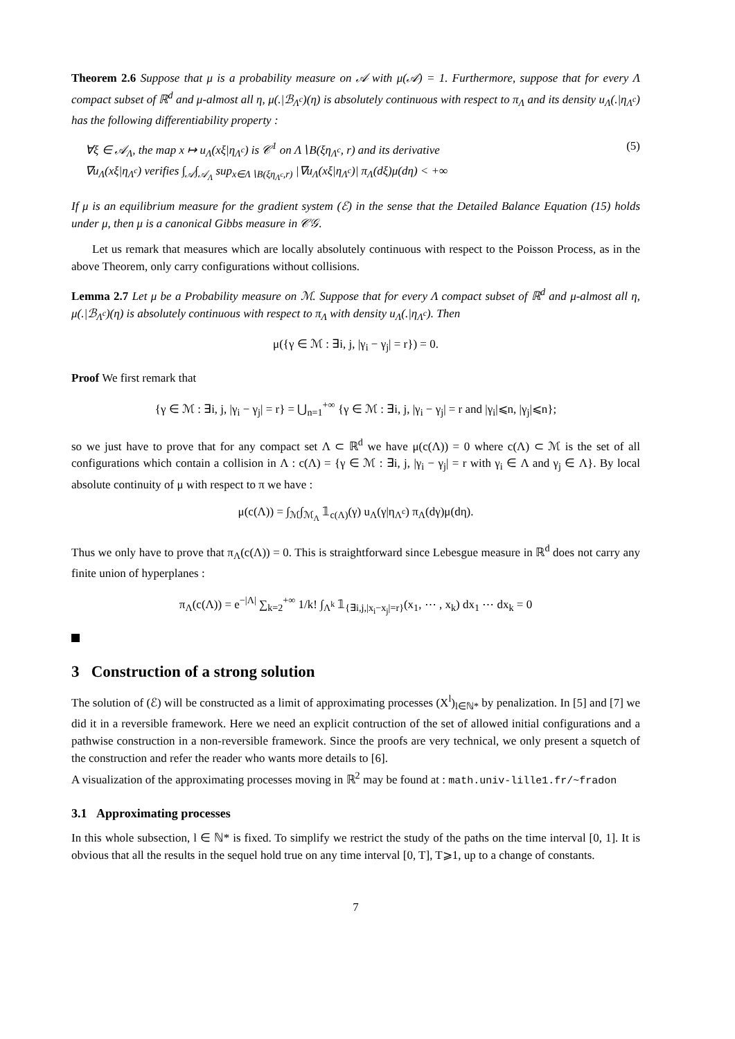Theorem 2.6 Suppose that μ is a probability measure on 𝒜 with μ(𝒜) = 1. Furthermore, suppose that for every Λ compact subset of ℝ<sup>d</sup> and μ-almost all η, μ(.|ℬ<sub>Λ<sup>c</sup></sub>)(η) is absolutely continuous with respect to π<sub>Λ</sub> and its density u<sub>Λ</sub>(.|η<sub>Λ<sup>c</sup></sub>) has the following differentiability property :
∀ξ ∈ 𝒜<sub>Λ</sub>, the map x ↦ u<sub>Λ</sub>(xξ|η<sub>Λ<sup>c</sup></sub>) is 𝒞<sup>1</sup> on Λ∖B(ξη<sub>Λ<sup>c</sup></sub>, r) and its derivative
∇u<sub>Λ</sub>(xξ|η<sub>Λ<sup>c</sup></sub>) verifies ∫<sub>𝒜</sub>∫<sub>𝒜<sub>Λ</sub></sub> sup<sub>x∈Λ∖B(ξη<sub>Λ<sup>c</sup></sub>,r)</sub> |∇u<sub>Λ</sub>(xξ|η<sub>Λ<sup>c</sup></sub>)| π<sub>Λ</sub>(dξ)μ(dη) < +∞
(5)
If μ is an equilibrium measure for the gradient system (ℰ) in the sense that the Detailed Balance Equation (15) holds under μ, then μ is a canonical Gibbs measure in 𝒞𝒢.
Let us remark that measures which are locally absolutely continuous with respect to the Poisson Process, as in the above Theorem, only carry configurations without collisions.
Lemma 2.7 Let μ be a Probability measure on ℳ. Suppose that for every Λ compact subset of ℝ<sup>d</sup> and μ-almost all η, μ(.|ℬ<sub>Λ<sup>c</sup></sub>)(η) is absolutely continuous with respect to π<sub>Λ</sub> with density u<sub>Λ</sub>(.|η<sub>Λ<sup>c</sup></sub>). Then
μ({γ ∈ ℳ : ∃i, j, |γ<sub>i</sub> − γ<sub>j</sub>| = r}) = 0.
Proof We first remark that
{γ ∈ ℳ : ∃i, j, |γ<sub>i</sub> − γ<sub>j</sub>| = r} = ⋃<sub>n=1</sub><sup>+∞</sup> {γ ∈ ℳ : ∃i, j, |γ<sub>i</sub> − γ<sub>j</sub>| = r and |γ<sub>i</sub>|⩽n, |γ<sub>j</sub>|⩽n};
so we just have to prove that for any compact set Λ ⊂ ℝ<sup>d</sup> we have μ(c(Λ)) = 0 where c(Λ) ⊂ ℳ is the set of all configurations which contain a collision in Λ : c(Λ) = {γ ∈ ℳ : ∃i, j, |γ<sub>i</sub> − γ<sub>j</sub>| = r with γ<sub>i</sub> ∈ Λ and γ<sub>j</sub> ∈ Λ}. By local absolute continuity of μ with respect to π we have :
μ(c(Λ)) = ∫<sub>ℳ</sub>∫<sub>ℳ<sub>Λ</sub></sub> 𝟙<sub>c(Λ)</sub>(γ) u<sub>Λ</sub>(γ|η<sub>Λ<sup>c</sup></sub>) π<sub>Λ</sub>(dγ)μ(dη).
Thus we only have to prove that π<sub>Λ</sub>(c(Λ)) = 0. This is straightforward since Lebesgue measure in ℝ<sup>d</sup> does not carry any finite union of hyperplanes :
π<sub>Λ</sub>(c(Λ)) = e<sup>−|Λ|</sup> ∑<sub>k=2</sub><sup>+∞</sup> 1/k! ∫<sub>Λ<sup>k</sup></sub> 𝟙<sub>{∃i,j,|x<sub>i</sub>−x<sub>j</sub>|=r}</sub>(x<sub>1</sub>, ⋯ , x<sub>k</sub>) dx<sub>1</sub> ⋯ dx<sub>k</sub> = 0
3 Construction of a strong solution
The solution of (ℰ) will be constructed as a limit of approximating processes (X<sup>l</sup>)<sub>l∈ℕ*</sub> by penalization. In [5] and [7] we did it in a reversible framework. Here we need an explicit contruction of the set of allowed initial configurations and a pathwise construction in a non-reversible framework. Since the proofs are very technical, we only present a squetch of the construction and refer the reader who wants more details to [6].
A visualization of the approximating processes moving in ℝ<sup>2</sup> may be found at : math.univ-lille1.fr/~fradon
3.1 Approximating processes
In this whole subsection, l ∈ ℕ* is fixed. To simplify we restrict the study of the paths on the time interval [0, 1]. It is obvious that all the results in the sequel hold true on any time interval [0, T], T⩾1, up to a change of constants.
7